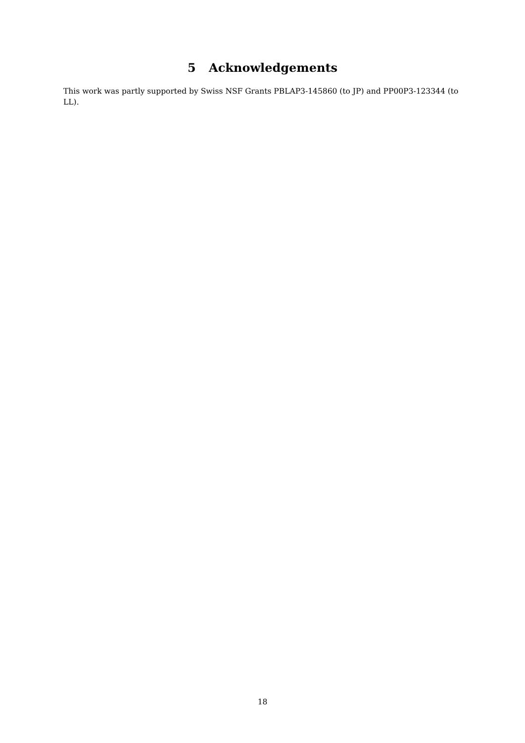5 Acknowledgements
This work was partly supported by Swiss NSF Grants PBLAP3-145860 (to JP) and PP00P3-123344 (to LL).
18